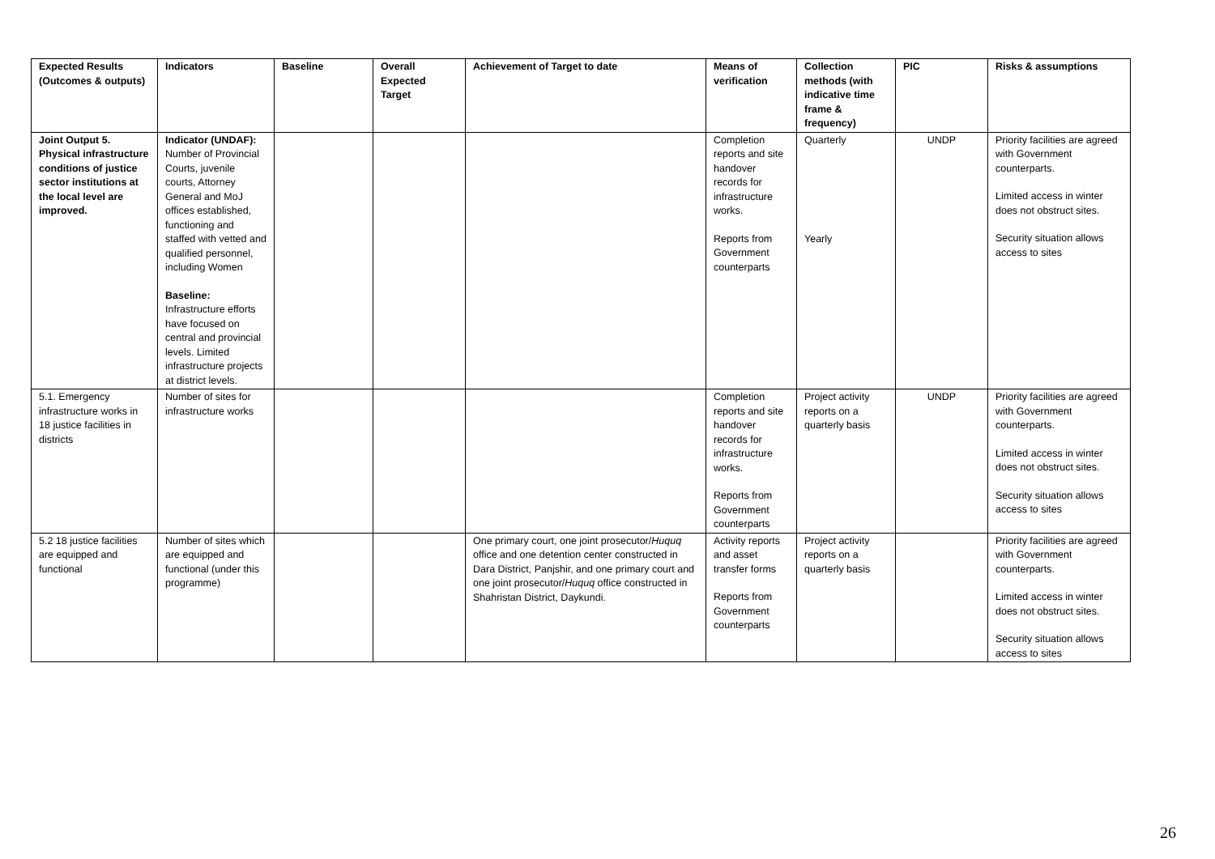| Expected Results (Outcomes & outputs) | Indicators | Baseline | Overall Expected Target | Achievement of Target to date | Means of verification | Collection methods (with indicative time frame & frequency) | PIC | Risks & assumptions |
| --- | --- | --- | --- | --- | --- | --- | --- | --- |
| Joint Output 5. Physical infrastructure conditions of justice sector institutions at the local level are improved. | Indicator (UNDAF): Number of Provincial Courts, juvenile courts, Attorney General and MoJ offices established, functioning and staffed with vetted and qualified personnel, including Women Baseline: Infrastructure efforts have focused on central and provincial levels. Limited infrastructure projects at district levels. | | | | Completion reports and site handover records for infrastructure works. Reports from Government counterparts | Quarterly Yearly | UNDP | Priority facilities are agreed with Government counterparts. Limited access in winter does not obstruct sites. Security situation allows access to sites |
| 5.1. Emergency infrastructure works in 18 justice facilities in districts | Number of sites for infrastructure works | | | | Completion reports and site handover records for infrastructure works. Reports from Government counterparts | Project activity reports on a quarterly basis | UNDP | Priority facilities are agreed with Government counterparts. Limited access in winter does not obstruct sites. Security situation allows access to sites |
| 5.2 18 justice facilities are equipped and functional | Number of sites which are equipped and functional (under this programme) | | | One primary court, one joint prosecutor/ Huquq office and one detention center constructed in Dara District, Panjshir, and one primary court and one joint prosecutor/ Huquq office constructed in Shahristan District, Daykundi. | Activity reports and asset transfer forms Reports from Government counterparts | Project activity reports on a quarterly basis | | Priority facilities are agreed with Government counterparts. Limited access in winter does not obstruct sites. Security situation allows access to sites |
26